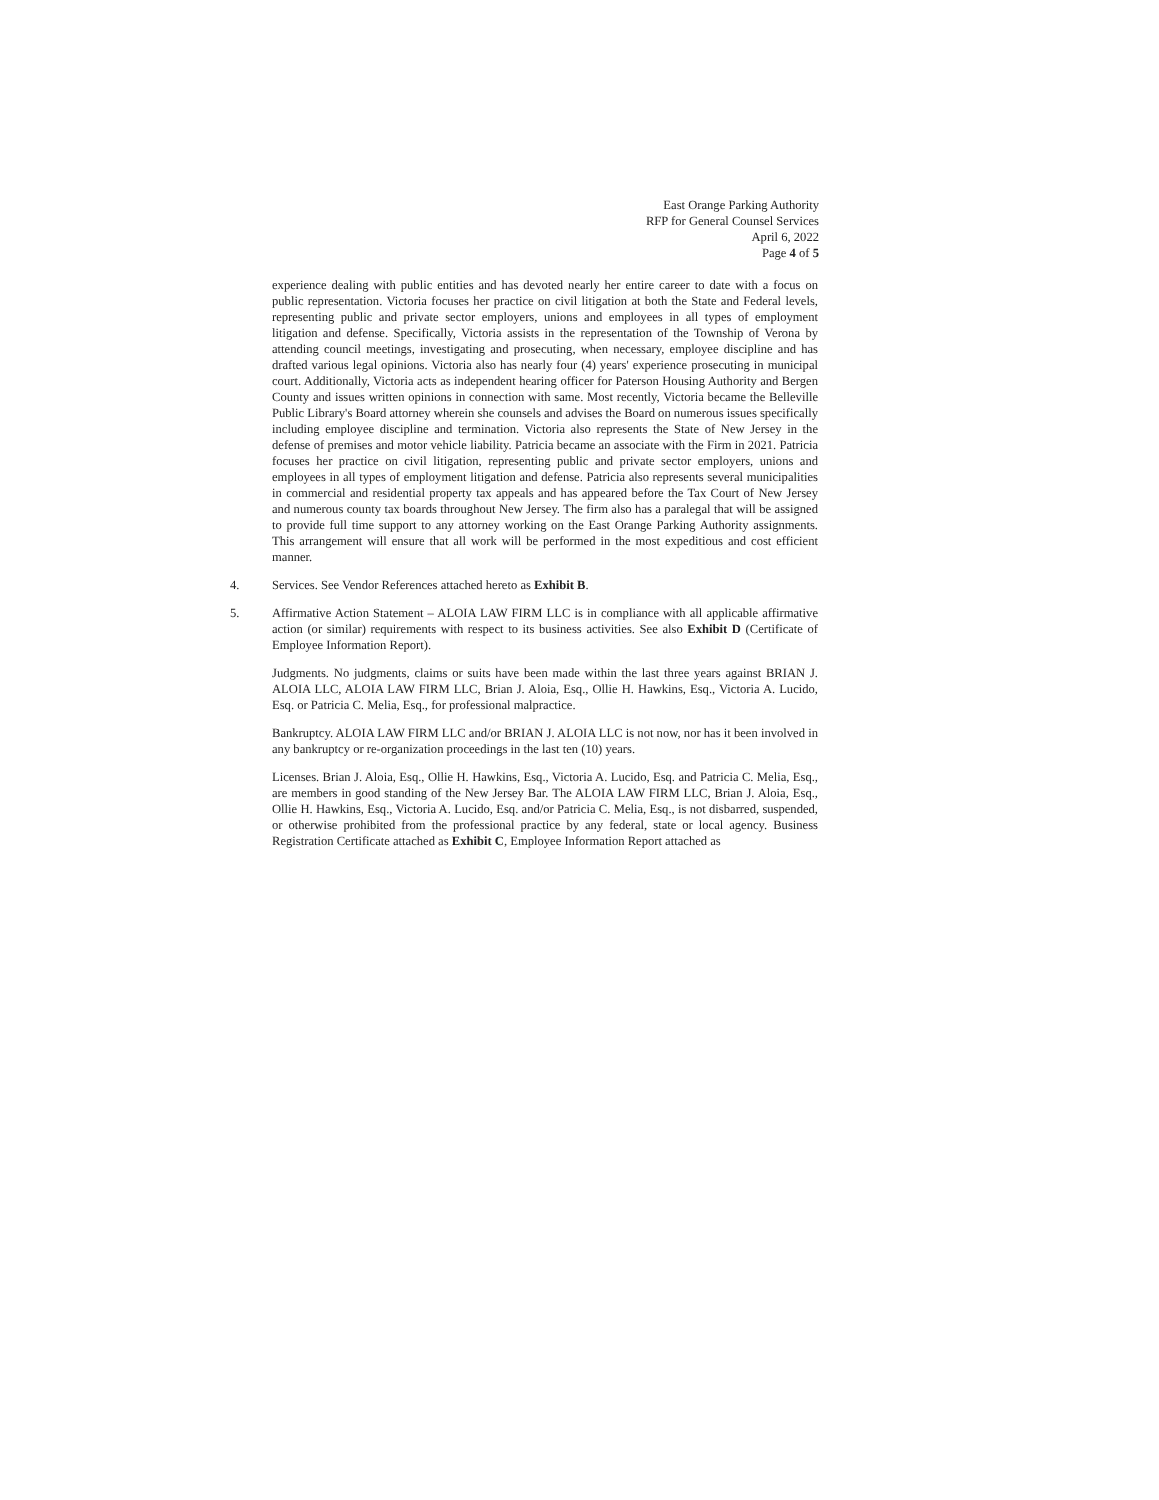East Orange Parking Authority
RFP for General Counsel Services
April 6, 2022
Page 4 of 5
experience dealing with public entities and has devoted nearly her entire career to date with a focus on public representation. Victoria focuses her practice on civil litigation at both the State and Federal levels, representing public and private sector employers, unions and employees in all types of employment litigation and defense. Specifically, Victoria assists in the representation of the Township of Verona by attending council meetings, investigating and prosecuting, when necessary, employee discipline and has drafted various legal opinions. Victoria also has nearly four (4) years' experience prosecuting in municipal court. Additionally, Victoria acts as independent hearing officer for Paterson Housing Authority and Bergen County and issues written opinions in connection with same. Most recently, Victoria became the Belleville Public Library's Board attorney wherein she counsels and advises the Board on numerous issues specifically including employee discipline and termination. Victoria also represents the State of New Jersey in the defense of premises and motor vehicle liability. Patricia became an associate with the Firm in 2021. Patricia focuses her practice on civil litigation, representing public and private sector employers, unions and employees in all types of employment litigation and defense. Patricia also represents several municipalities in commercial and residential property tax appeals and has appeared before the Tax Court of New Jersey and numerous county tax boards throughout New Jersey. The firm also has a paralegal that will be assigned to provide full time support to any attorney working on the East Orange Parking Authority assignments. This arrangement will ensure that all work will be performed in the most expeditious and cost efficient manner.
4. Services. See Vendor References attached hereto as Exhibit B.
5. Affirmative Action Statement – ALOIA LAW FIRM LLC is in compliance with all applicable affirmative action (or similar) requirements with respect to its business activities. See also Exhibit D (Certificate of Employee Information Report).
Judgments. No judgments, claims or suits have been made within the last three years against BRIAN J. ALOIA LLC, ALOIA LAW FIRM LLC, Brian J. Aloia, Esq., Ollie H. Hawkins, Esq., Victoria A. Lucido, Esq. or Patricia C. Melia, Esq., for professional malpractice.
Bankruptcy. ALOIA LAW FIRM LLC and/or BRIAN J. ALOIA LLC is not now, nor has it been involved in any bankruptcy or re-organization proceedings in the last ten (10) years.
Licenses. Brian J. Aloia, Esq., Ollie H. Hawkins, Esq., Victoria A. Lucido, Esq. and Patricia C. Melia, Esq., are members in good standing of the New Jersey Bar. The ALOIA LAW FIRM LLC, Brian J. Aloia, Esq., Ollie H. Hawkins, Esq., Victoria A. Lucido, Esq. and/or Patricia C. Melia, Esq., is not disbarred, suspended, or otherwise prohibited from the professional practice by any federal, state or local agency. Business Registration Certificate attached as Exhibit C, Employee Information Report attached as